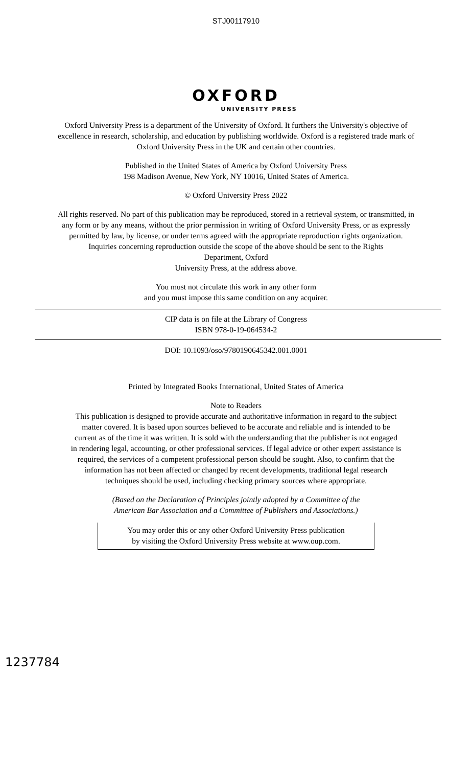STJ00117910
OXFORD
UNIVERSITY PRESS
Oxford University Press is a department of the University of Oxford. It furthers the University's objective of
excellence in research, scholarship, and education by publishing worldwide. Oxford is a registered trade mark of
Oxford University Press in the UK and certain other countries.
Published in the United States of America by Oxford University Press
198 Madison Avenue, New York, NY 10016, United States of America.
© Oxford University Press 2022
All rights reserved. No part of this publication may be reproduced, stored in a retrieval system, or transmitted, in
any form or by any means, without the prior permission in writing of Oxford University Press, or as expressly
permitted by law, by license, or under terms agreed with the appropriate reproduction rights organization.
Inquiries concerning reproduction outside the scope of the above should be sent to the Rights
Department, Oxford
University Press, at the address above.
You must not circulate this work in any other form
and you must impose this same condition on any acquirer.
CIP data is on file at the Library of Congress
ISBN 978-0-19-064534-2
DOI: 10.1093/oso/9780190645342.001.0001
Printed by Integrated Books International, United States of America
Note to Readers
This publication is designed to provide accurate and authoritative information in regard to the subject
matter covered. It is based upon sources believed to be accurate and reliable and is intended to be
current as of the time it was written. It is sold with the understanding that the publisher is not engaged
in rendering legal, accounting, or other professional services. If legal advice or other expert assistance is
required, the services of a competent professional person should be sought. Also, to confirm that the
information has not been affected or changed by recent developments, traditional legal research
techniques should be used, including checking primary sources where appropriate.
(Based on the Declaration of Principles jointly adopted by a Committee of the
American Bar Association and a Committee of Publishers and Associations.)
You may order this or any other Oxford University Press publication
by visiting the Oxford University Press website at www.oup.com.
1237784